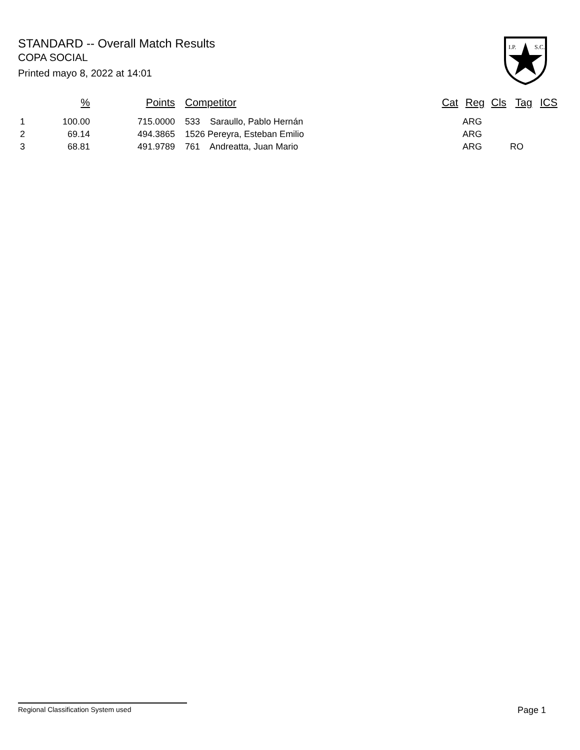STANDARD -- Overall Match Results
COPA SOCIAL
Printed mayo 8, 2022 at 14:01
I.P.
S.C.
| | % | Points | Competitor | Cat | Reg | Cls | Tag | ICS |
| --- | --- | --- | --- | --- | --- | --- | --- | --- |
| 1 | 100.00 | 715.0000 | 533 Saraullo, Pablo Hernán | | ARG | | | |
| 2 | 69.14 | 494.3865 | 1526 Pereyra, Esteban Emilio | | ARG | | | |
| 3 | 68.81 | 491.9789 | 761 Andreatta, Juan Mario | | ARG | | RO | |
Regional Classification System used Page 1